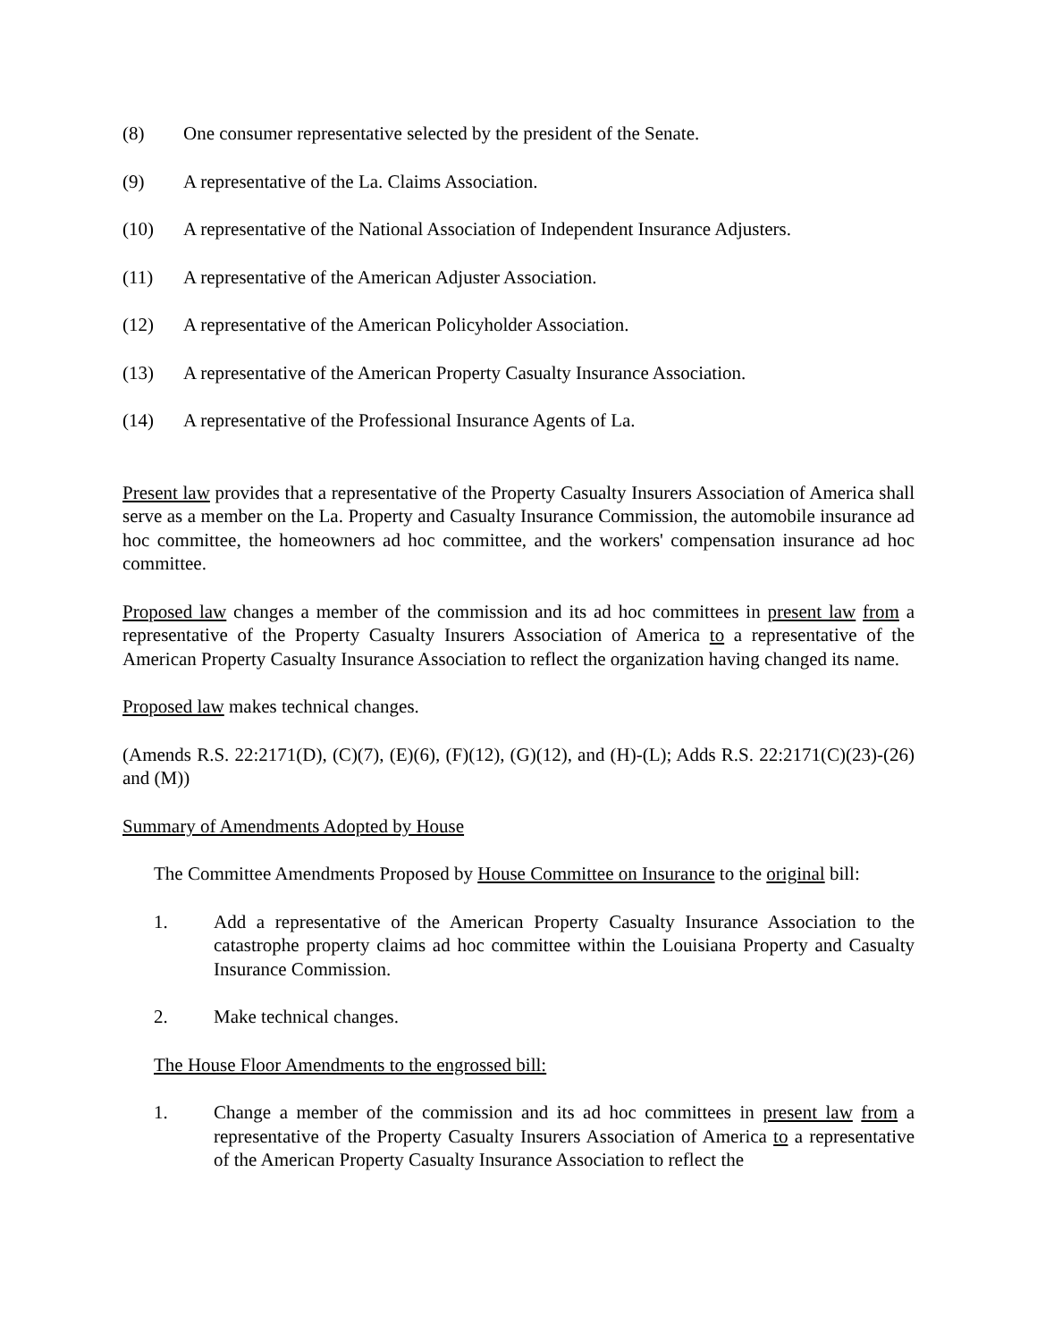(8) One consumer representative selected by the president of the Senate.
(9) A representative of the La. Claims Association.
(10) A representative of the National Association of Independent Insurance Adjusters.
(11) A representative of the American Adjuster Association.
(12) A representative of the American Policyholder Association.
(13) A representative of the American Property Casualty Insurance Association.
(14) A representative of the Professional Insurance Agents of La.
Present law provides that a representative of the Property Casualty Insurers Association of America shall serve as a member on the La. Property and Casualty Insurance Commission, the automobile insurance ad hoc committee, the homeowners ad hoc committee, and the workers' compensation insurance ad hoc committee.
Proposed law changes a member of the commission and its ad hoc committees in present law from a representative of the Property Casualty Insurers Association of America to a representative of the American Property Casualty Insurance Association to reflect the organization having changed its name.
Proposed law makes technical changes.
(Amends R.S. 22:2171(D), (C)(7), (E)(6), (F)(12), (G)(12), and (H)-(L); Adds R.S. 22:2171(C)(23)-(26) and (M))
Summary of Amendments Adopted by House
The Committee Amendments Proposed by House Committee on Insurance to the original bill:
1. Add a representative of the American Property Casualty Insurance Association to the catastrophe property claims ad hoc committee within the Louisiana Property and Casualty Insurance Commission.
2. Make technical changes.
The House Floor Amendments to the engrossed bill:
1. Change a member of the commission and its ad hoc committees in present law from a representative of the Property Casualty Insurers Association of America to a representative of the American Property Casualty Insurance Association to reflect the